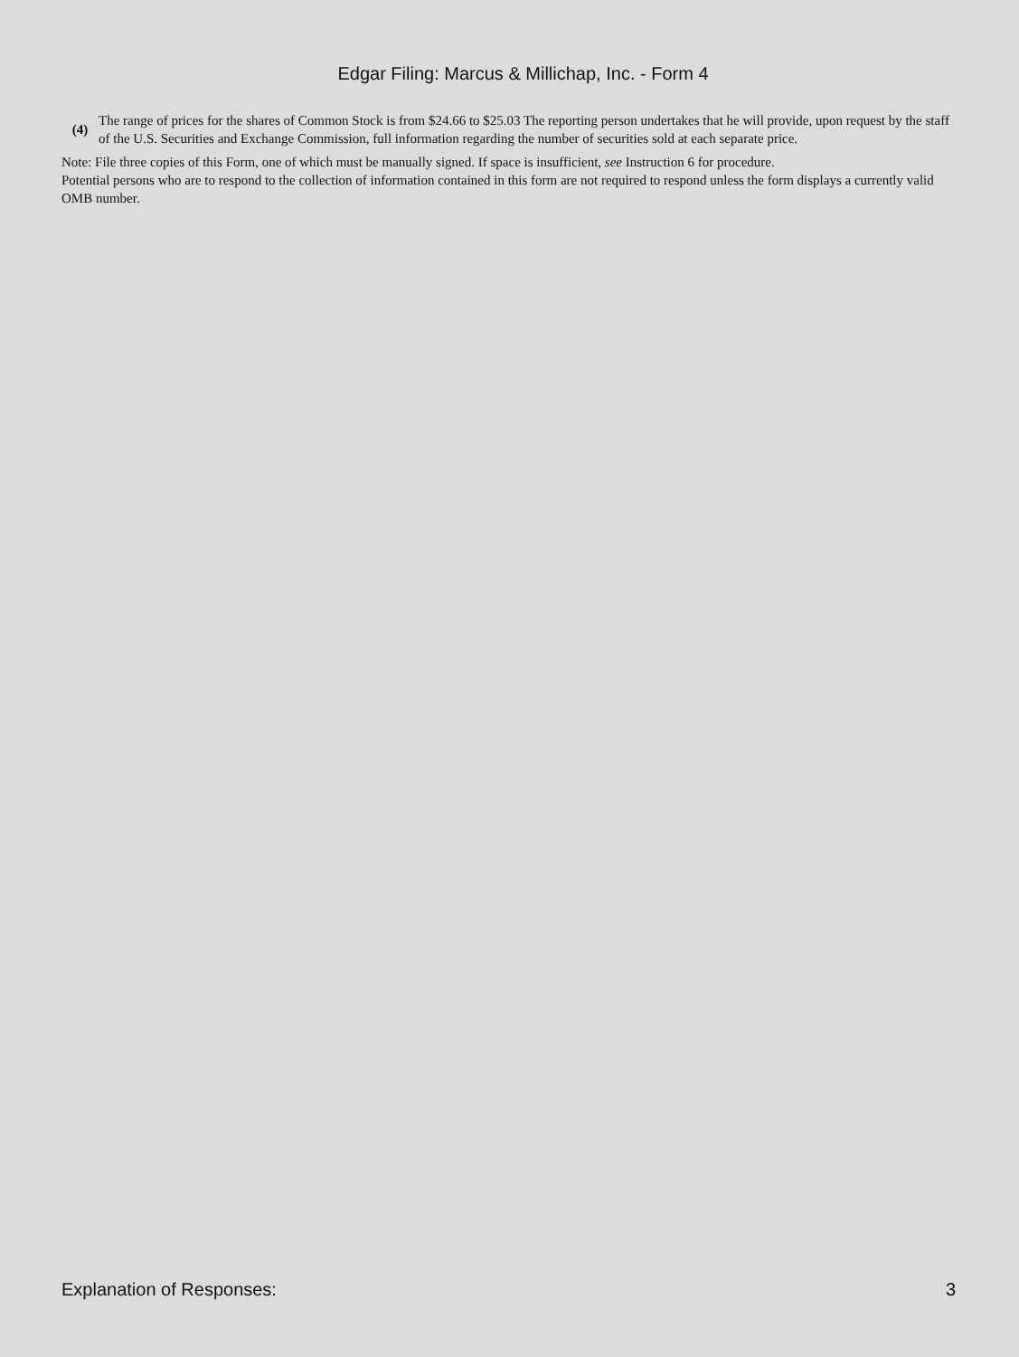Edgar Filing: Marcus & Millichap, Inc. - Form 4
| (4) | The range of prices for the shares of Common Stock is from $24.66 to $25.03 The reporting person undertakes that he will provide, upon request by the staff of the U.S. Securities and Exchange Commission, full information regarding the number of securities sold at each separate price. |
Note: File three copies of this Form, one of which must be manually signed. If space is insufficient, see Instruction 6 for procedure.
Potential persons who are to respond to the collection of information contained in this form are not required to respond unless the form displays a currently valid OMB number.
Explanation of Responses: 3